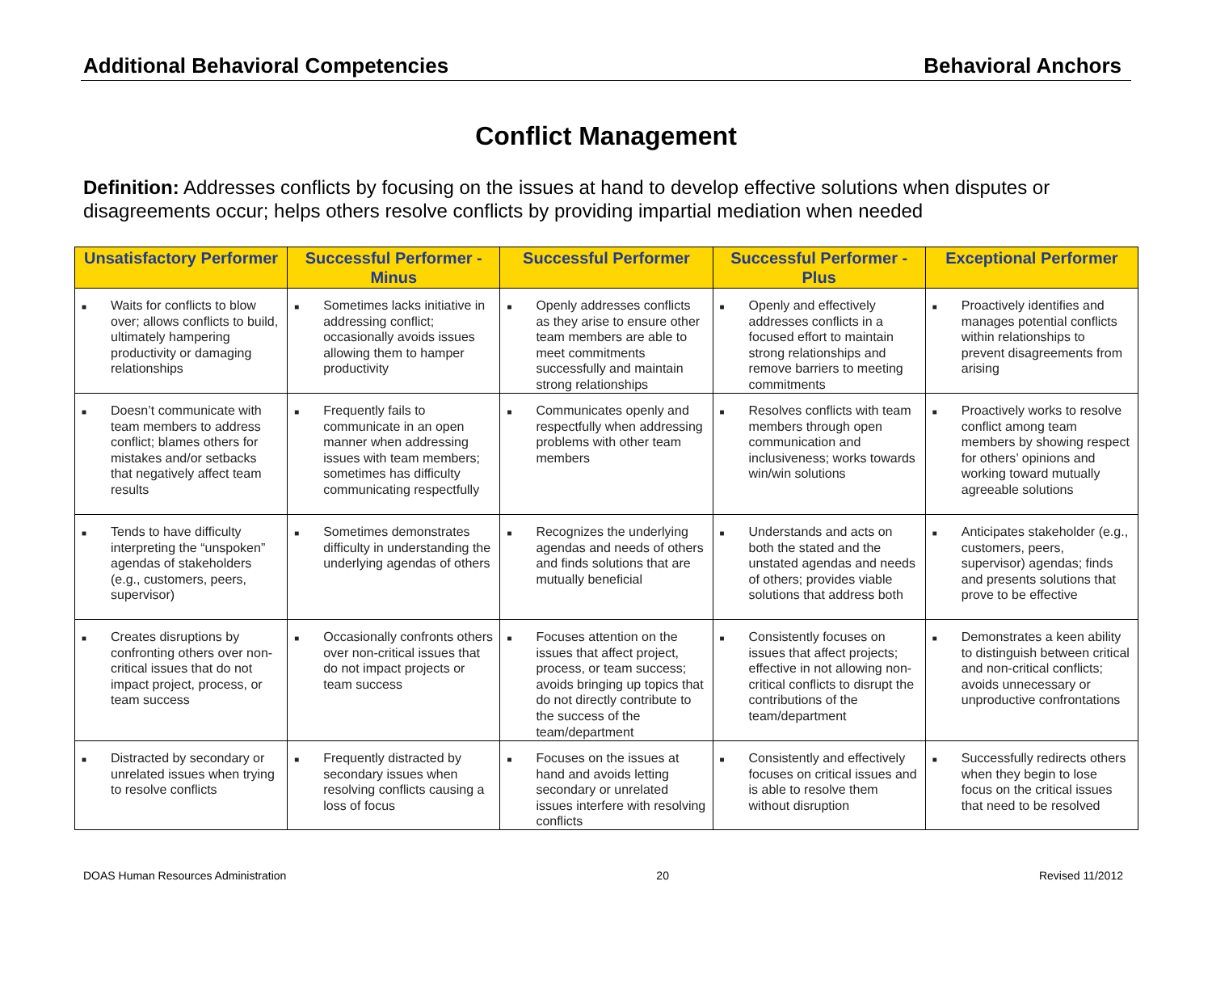Additional Behavioral Competencies Behavioral Anchors
Conflict Management
Definition: Addresses conflicts by focusing on the issues at hand to develop effective solutions when disputes or disagreements occur; helps others resolve conflicts by providing impartial mediation when needed
| Unsatisfactory Performer | Successful Performer - Minus | Successful Performer | Successful Performer - Plus | Exceptional Performer |
| --- | --- | --- | --- | --- |
| ■ Waits for conflicts to blow over; allows conflicts to build, ultimately hampering productivity or damaging relationships | ■ Sometimes lacks initiative in addressing conflict; occasionally avoids issues allowing them to hamper productivity | ■ Openly addresses conflicts as they arise to ensure other team members are able to meet commitments successfully and maintain strong relationships | ■ Openly and effectively addresses conflicts in a focused effort to maintain strong relationships and remove barriers to meeting commitments | ■ Proactively identifies and manages potential conflicts within relationships to prevent disagreements from arising |
| ■ Doesn’t communicate with team members to address conflict; blames others for mistakes and/or setbacks that negatively affect team results | ■ Frequently fails to communicate in an open manner when addressing issues with team members; sometimes has difficulty communicating respectfully | ■ Communicates openly and respectfully when addressing problems with other team members | ■ Resolves conflicts with team members through open communication and inclusiveness; works towards win/win solutions | ■ Proactively works to resolve conflict among team members by showing respect for others’ opinions and working toward mutually agreeable solutions |
| ■ Tends to have difficulty interpreting the “unspoken” agendas of stakeholders (e.g., customers, peers, supervisor) | ■ Sometimes demonstrates difficulty in understanding the underlying agendas of others | ■ Recognizes the underlying agendas and needs of others and finds solutions that are mutually beneficial | ■ Understands and acts on both the stated and the unstated agendas and needs of others; provides viable solutions that address both | ■ Anticipates stakeholder (e.g., customers, peers, supervisor) agendas; finds and presents solutions that prove to be effective |
| ■ Creates disruptions by confronting others over non-critical issues that do not impact project, process, or team success | ■ Occasionally confronts others over non-critical issues that do not impact projects or team success | ■ Focuses attention on the issues that affect project, process, or team success; avoids bringing up topics that do not directly contribute to the success of the team/department | ■ Consistently focuses on issues that affect projects; effective in not allowing non-critical conflicts to disrupt the contributions of the team/department | ■ Demonstrates a keen ability to distinguish between critical and non-critical conflicts; avoids unnecessary or unproductive confrontations |
| ■ Distracted by secondary or unrelated issues when trying to resolve conflicts | ■ Frequently distracted by secondary issues when resolving conflicts causing a loss of focus | ■ Focuses on the issues at hand and avoids letting secondary or unrelated issues interfere with resolving conflicts | ■ Consistently and effectively focuses on critical issues and is able to resolve them without disruption | ■ Successfully redirects others when they begin to lose focus on the critical issues that need to be resolved |
DOAS Human Resources Administration 20 Revised 11/2012